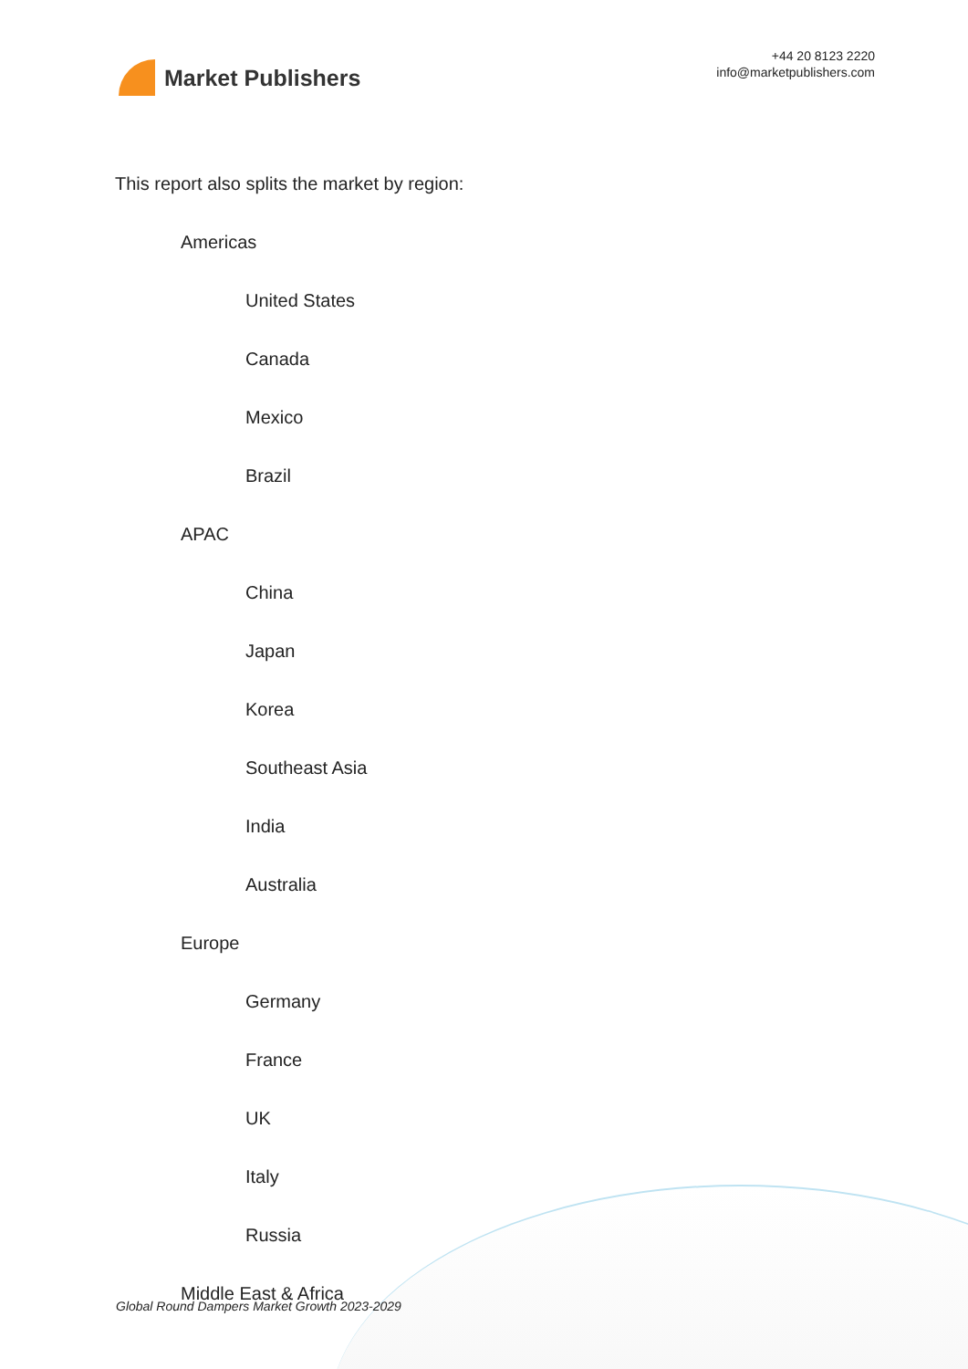Market Publishers
+44 20 8123 2220
info@marketpublishers.com
This report also splits the market by region:
Americas
United States
Canada
Mexico
Brazil
APAC
China
Japan
Korea
Southeast Asia
India
Australia
Europe
Germany
France
UK
Italy
Russia
Middle East & Africa
Global Round Dampers Market Growth 2023-2029